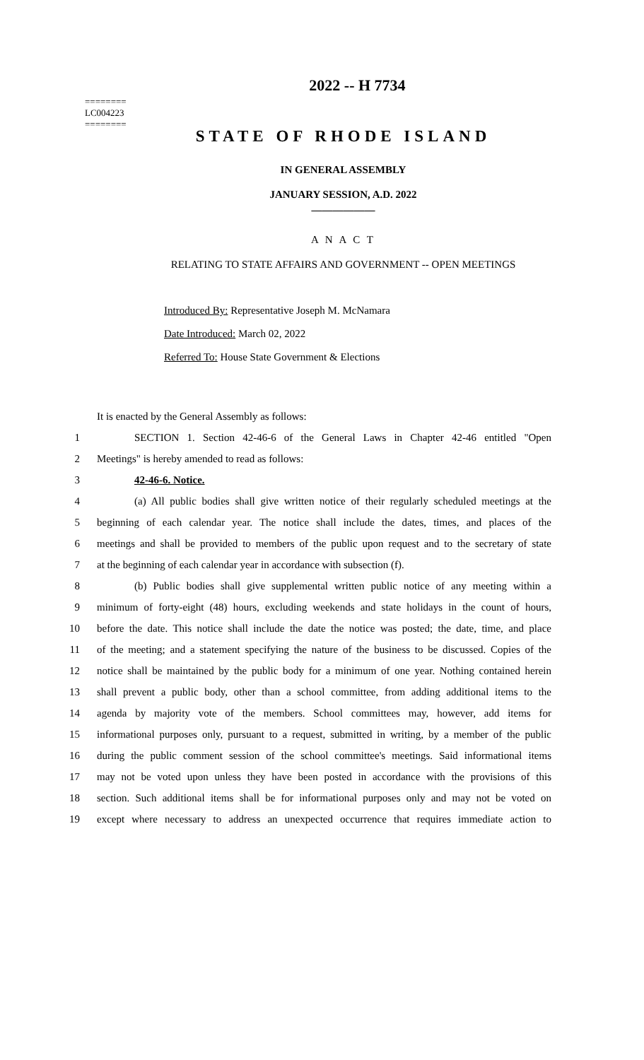========
LC004223
========
2022 -- H 7734
STATE OF RHODE ISLAND
IN GENERAL ASSEMBLY
JANUARY SESSION, A.D. 2022
____________
A N A C T
RELATING TO STATE AFFAIRS AND GOVERNMENT -- OPEN MEETINGS
Introduced By: Representative Joseph M. McNamara
Date Introduced: March 02, 2022
Referred To: House State Government & Elections
It is enacted by the General Assembly as follows:
1 SECTION 1. Section 42-46-6 of the General Laws in Chapter 42-46 entitled "Open
2 Meetings" is hereby amended to read as follows:
3 42-46-6. Notice.
4 (a) All public bodies shall give written notice of their regularly scheduled meetings at the
5 beginning of each calendar year. The notice shall include the dates, times, and places of the
6 meetings and shall be provided to members of the public upon request and to the secretary of state
7 at the beginning of each calendar year in accordance with subsection (f).
8 (b) Public bodies shall give supplemental written public notice of any meeting within a
9 minimum of forty-eight (48) hours, excluding weekends and state holidays in the count of hours,
10 before the date. This notice shall include the date the notice was posted; the date, time, and place
11 of the meeting; and a statement specifying the nature of the business to be discussed. Copies of the
12 notice shall be maintained by the public body for a minimum of one year. Nothing contained herein
13 shall prevent a public body, other than a school committee, from adding additional items to the
14 agenda by majority vote of the members. School committees may, however, add items for
15 informational purposes only, pursuant to a request, submitted in writing, by a member of the public
16 during the public comment session of the school committee's meetings. Said informational items
17 may not be voted upon unless they have been posted in accordance with the provisions of this
18 section. Such additional items shall be for informational purposes only and may not be voted on
19 except where necessary to address an unexpected occurrence that requires immediate action to